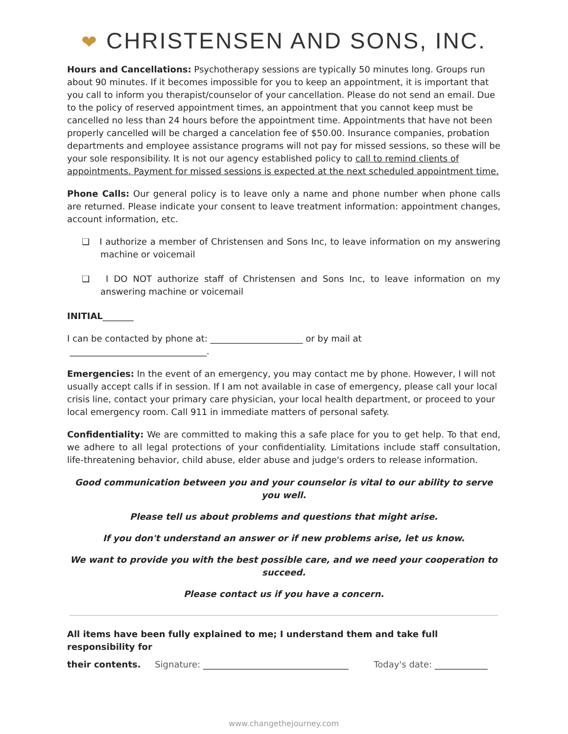❤ CHRISTENSEN AND SONS, INC.
Hours and Cancellations: Psychotherapy sessions are typically 50 minutes long. Groups run about 90 minutes. If it becomes impossible for you to keep an appointment, it is important that you call to inform you therapist/counselor of your cancellation. Please do not send an email. Due to the policy of reserved appointment times, an appointment that you cannot keep must be cancelled no less than 24 hours before the appointment time. Appointments that have not been properly cancelled will be charged a cancelation fee of $50.00. Insurance companies, probation departments and employee assistance programs will not pay for missed sessions, so these will be your sole responsibility. It is not our agency established policy to call to remind clients of appointments. Payment for missed sessions is expected at the next scheduled appointment time.
Phone Calls: Our general policy is to leave only a name and phone number when phone calls are returned. Please indicate your consent to leave treatment information: appointment changes, account information, etc.
❏ I authorize a member of Christensen and Sons Inc, to leave information on my answering machine or voicemail
❏ I DO NOT authorize staff of Christensen and Sons Inc, to leave information on my answering machine or voicemail
INITIAL_______
I can be contacted by phone at: _____________________ or by mail at _______________________________.
Emergencies: In the event of an emergency, you may contact me by phone. However, I will not usually accept calls if in session. If I am not available in case of emergency, please call your local crisis line, contact your primary care physician, your local health department, or proceed to your local emergency room. Call 911 in immediate matters of personal safety.
Confidentiality: We are committed to making this a safe place for you to get help. To that end, we adhere to all legal protections of your confidentiality. Limitations include staff consultation, life-threatening behavior, child abuse, elder abuse and judge's orders to release information.
Good communication between you and your counselor is vital to our ability to serve you well.
Please tell us about problems and questions that might arise.
If you don't understand an answer or if new problems arise, let us know.
We want to provide you with the best possible care, and we need your cooperation to succeed.
Please contact us if you have a concern.
All items have been fully explained to me; I understand them and take full responsibility for
their contents. Signature: _________________________________ Today's date: ____________
www.changethejourney.com